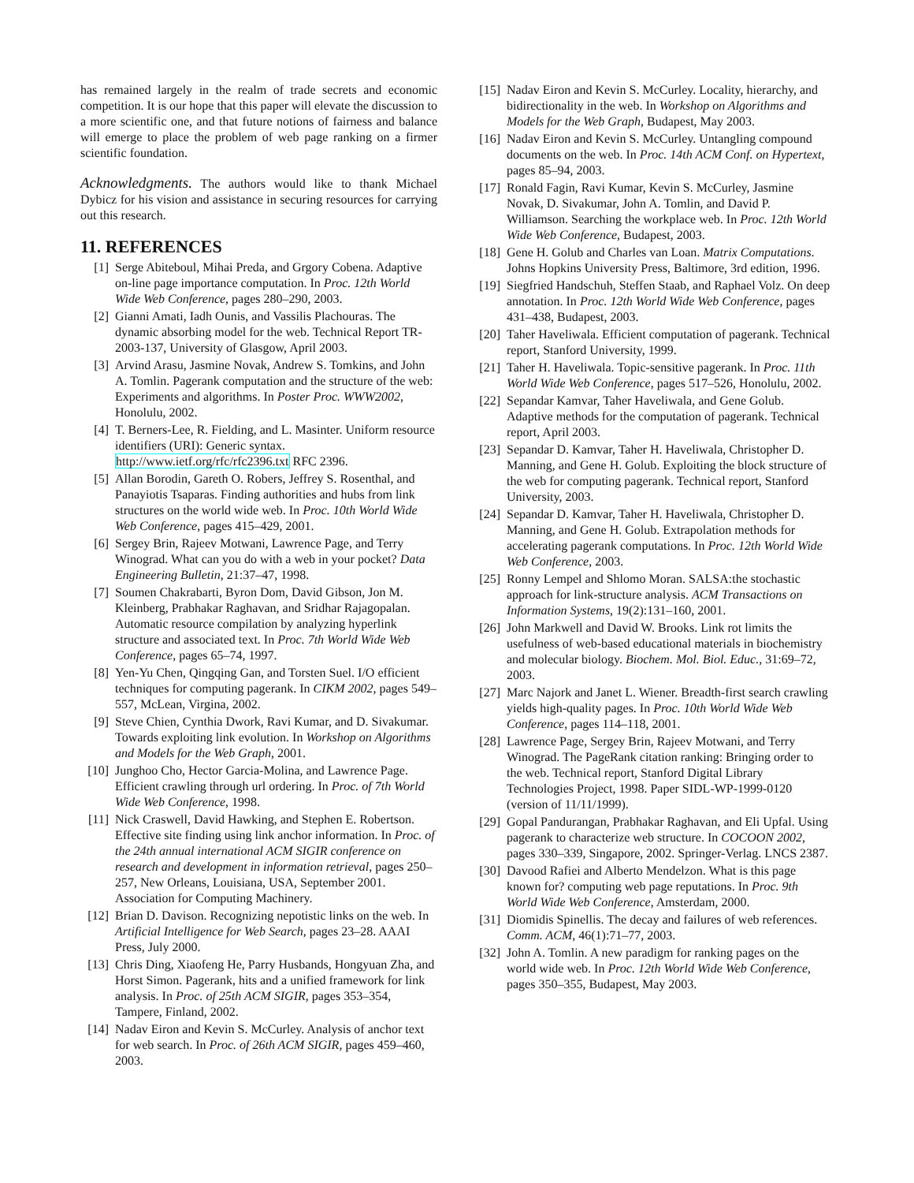has remained largely in the realm of trade secrets and economic competition. It is our hope that this paper will elevate the discussion to a more scientific one, and that future notions of fairness and balance will emerge to place the problem of web page ranking on a firmer scientific foundation.
Acknowledgments. The authors would like to thank Michael Dybicz for his vision and assistance in securing resources for carrying out this research.
11. REFERENCES
[1] Serge Abiteboul, Mihai Preda, and Grgory Cobena. Adaptive on-line page importance computation. In Proc. 12th World Wide Web Conference, pages 280–290, 2003.
[2] Gianni Amati, Iadh Ounis, and Vassilis Plachouras. The dynamic absorbing model for the web. Technical Report TR-2003-137, University of Glasgow, April 2003.
[3] Arvind Arasu, Jasmine Novak, Andrew S. Tomkins, and John A. Tomlin. Pagerank computation and the structure of the web: Experiments and algorithms. In Poster Proc. WWW2002, Honolulu, 2002.
[4] T. Berners-Lee, R. Fielding, and L. Masinter. Uniform resource identifiers (URI): Generic syntax. http://www.ietf.org/rfc/rfc2396.txt RFC 2396.
[5] Allan Borodin, Gareth O. Robers, Jeffrey S. Rosenthal, and Panayiotis Tsaparas. Finding authorities and hubs from link structures on the world wide web. In Proc. 10th World Wide Web Conference, pages 415–429, 2001.
[6] Sergey Brin, Rajeev Motwani, Lawrence Page, and Terry Winograd. What can you do with a web in your pocket? Data Engineering Bulletin, 21:37–47, 1998.
[7] Soumen Chakrabarti, Byron Dom, David Gibson, Jon M. Kleinberg, Prabhakar Raghavan, and Sridhar Rajagopalan. Automatic resource compilation by analyzing hyperlink structure and associated text. In Proc. 7th World Wide Web Conference, pages 65–74, 1997.
[8] Yen-Yu Chen, Qingqing Gan, and Torsten Suel. I/O efficient techniques for computing pagerank. In CIKM 2002, pages 549–557, McLean, Virgina, 2002.
[9] Steve Chien, Cynthia Dwork, Ravi Kumar, and D. Sivakumar. Towards exploiting link evolution. In Workshop on Algorithms and Models for the Web Graph, 2001.
[10] Junghoo Cho, Hector Garcia-Molina, and Lawrence Page. Efficient crawling through url ordering. In Proc. of 7th World Wide Web Conference, 1998.
[11] Nick Craswell, David Hawking, and Stephen E. Robertson. Effective site finding using link anchor information. In Proc. of the 24th annual international ACM SIGIR conference on research and development in information retrieval, pages 250–257, New Orleans, Louisiana, USA, September 2001. Association for Computing Machinery.
[12] Brian D. Davison. Recognizing nepotistic links on the web. In Artificial Intelligence for Web Search, pages 23–28. AAAI Press, July 2000.
[13] Chris Ding, Xiaofeng He, Parry Husbands, Hongyuan Zha, and Horst Simon. Pagerank, hits and a unified framework for link analysis. In Proc. of 25th ACM SIGIR, pages 353–354, Tampere, Finland, 2002.
[14] Nadav Eiron and Kevin S. McCurley. Analysis of anchor text for web search. In Proc. of 26th ACM SIGIR, pages 459–460, 2003.
[15] Nadav Eiron and Kevin S. McCurley. Locality, hierarchy, and bidirectionality in the web. In Workshop on Algorithms and Models for the Web Graph, Budapest, May 2003.
[16] Nadav Eiron and Kevin S. McCurley. Untangling compound documents on the web. In Proc. 14th ACM Conf. on Hypertext, pages 85–94, 2003.
[17] Ronald Fagin, Ravi Kumar, Kevin S. McCurley, Jasmine Novak, D. Sivakumar, John A. Tomlin, and David P. Williamson. Searching the workplace web. In Proc. 12th World Wide Web Conference, Budapest, 2003.
[18] Gene H. Golub and Charles van Loan. Matrix Computations. Johns Hopkins University Press, Baltimore, 3rd edition, 1996.
[19] Siegfried Handschuh, Steffen Staab, and Raphael Volz. On deep annotation. In Proc. 12th World Wide Web Conference, pages 431–438, Budapest, 2003.
[20] Taher Haveliwala. Efficient computation of pagerank. Technical report, Stanford University, 1999.
[21] Taher H. Haveliwala. Topic-sensitive pagerank. In Proc. 11th World Wide Web Conference, pages 517–526, Honolulu, 2002.
[22] Sepandar Kamvar, Taher Haveliwala, and Gene Golub. Adaptive methods for the computation of pagerank. Technical report, April 2003.
[23] Sepandar D. Kamvar, Taher H. Haveliwala, Christopher D. Manning, and Gene H. Golub. Exploiting the block structure of the web for computing pagerank. Technical report, Stanford University, 2003.
[24] Sepandar D. Kamvar, Taher H. Haveliwala, Christopher D. Manning, and Gene H. Golub. Extrapolation methods for accelerating pagerank computations. In Proc. 12th World Wide Web Conference, 2003.
[25] Ronny Lempel and Shlomo Moran. SALSA:the stochastic approach for link-structure analysis. ACM Transactions on Information Systems, 19(2):131–160, 2001.
[26] John Markwell and David W. Brooks. Link rot limits the usefulness of web-based educational materials in biochemistry and molecular biology. Biochem. Mol. Biol. Educ., 31:69–72, 2003.
[27] Marc Najork and Janet L. Wiener. Breadth-first search crawling yields high-quality pages. In Proc. 10th World Wide Web Conference, pages 114–118, 2001.
[28] Lawrence Page, Sergey Brin, Rajeev Motwani, and Terry Winograd. The PageRank citation ranking: Bringing order to the web. Technical report, Stanford Digital Library Technologies Project, 1998. Paper SIDL-WP-1999-0120 (version of 11/11/1999).
[29] Gopal Pandurangan, Prabhakar Raghavan, and Eli Upfal. Using pagerank to characterize web structure. In COCOON 2002, pages 330–339, Singapore, 2002. Springer-Verlag. LNCS 2387.
[30] Davood Rafiei and Alberto Mendelzon. What is this page known for? computing web page reputations. In Proc. 9th World Wide Web Conference, Amsterdam, 2000.
[31] Diomidis Spinellis. The decay and failures of web references. Comm. ACM, 46(1):71–77, 2003.
[32] John A. Tomlin. A new paradigm for ranking pages on the world wide web. In Proc. 12th World Wide Web Conference, pages 350–355, Budapest, May 2003.